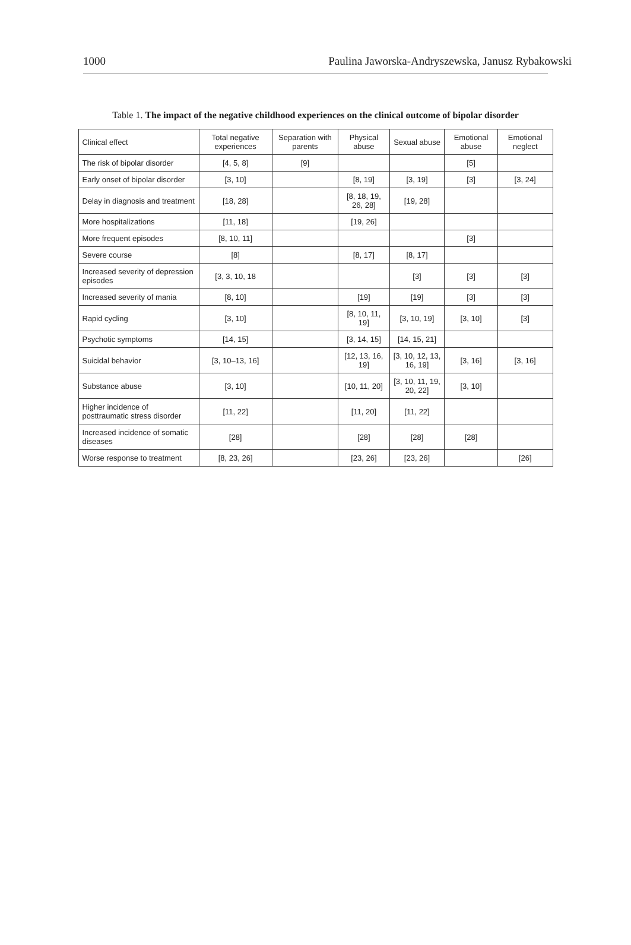1000 Paulina Jaworska-Andryszewska, Janusz Rybakowski
Table 1. The impact of the negative childhood experiences on the clinical outcome of bipolar disorder
| Clinical effect | Total negative experiences | Separation with parents | Physical abuse | Sexual abuse | Emotional abuse | Emotional neglect |
| --- | --- | --- | --- | --- | --- | --- |
| The risk of bipolar disorder | [4, 5, 8] | [9] | | | [5] | |
| Early onset of bipolar disorder | [3, 10] | | [8, 19] | [3, 19] | [3] | [3, 24] |
| Delay in diagnosis and treatment | [18, 28] | | [8, 18, 19, 26, 28] | [19, 28] | | |
| More hospitalizations | [11, 18] | | [19, 26] | | | |
| More frequent episodes | [8, 10, 11] | | | | [3] | |
| Severe course | [8] | | [8, 17] | [8, 17] | | |
| Increased severity of depression episodes | [3, 3, 10, 18 | | | [3] | [3] | [3] |
| Increased severity of mania | [8, 10] | | [19] | [19] | [3] | [3] |
| Rapid cycling | [3, 10] | | [8, 10, 11, 19] | [3, 10, 19] | [3, 10] | [3] |
| Psychotic symptoms | [14, 15] | | [3, 14, 15] | [14, 15, 21] | | |
| Suicidal behavior | [3, 10–13, 16] | | [12, 13, 16, 19] | [3, 10, 12, 13, 16, 19] | [3, 16] | [3, 16] |
| Substance abuse | [3, 10] | | [10, 11, 20] | [3, 10, 11, 19, 20, 22] | [3, 10] | |
| Higher incidence of posttraumatic stress disorder | [11, 22] | | [11, 20] | [11, 22] | | |
| Increased incidence of somatic diseases | [28] | | [28] | [28] | [28] | |
| Worse response to treatment | [8, 23, 26] | | [23, 26] | [23, 26] | | [26] |